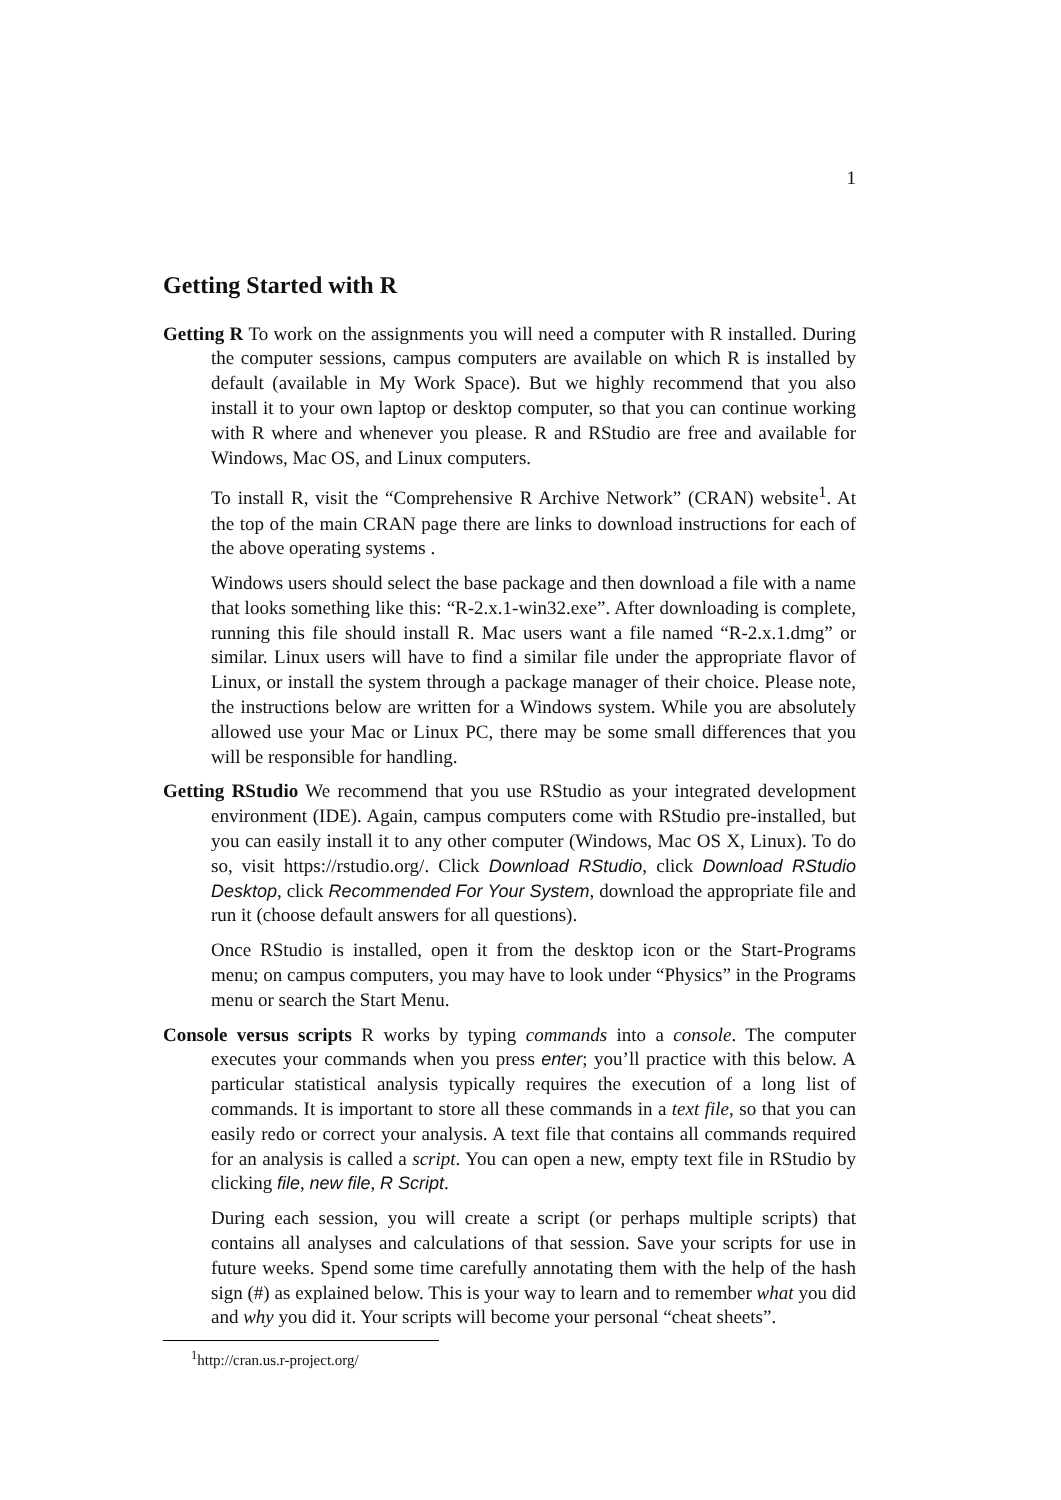1
Getting Started with R
Getting R To work on the assignments you will need a computer with R installed. During the computer sessions, campus computers are available on which R is installed by default (available in My Work Space). But we highly recommend that you also install it to your own laptop or desktop computer, so that you can continue working with R where and whenever you please. R and RStudio are free and available for Windows, Mac OS, and Linux computers.
To install R, visit the “Comprehensive R Archive Network” (CRAN) website<sup>1</sup>. At the top of the main CRAN page there are links to download instructions for each of the above operating systems .
Windows users should select the base package and then download a file with a name that looks something like this: “R-2.x.1-win32.exe”. After downloading is complete, running this file should install R. Mac users want a file named “R-2.x.1.dmg” or similar. Linux users will have to find a similar file under the appropriate flavor of Linux, or install the system through a package manager of their choice. Please note, the instructions below are written for a Windows system. While you are absolutely allowed use your Mac or Linux PC, there may be some small differences that you will be responsible for handling.
Getting RStudio We recommend that you use RStudio as your integrated development environment (IDE). Again, campus computers come with RStudio pre-installed, but you can easily install it to any other computer (Windows, Mac OS X, Linux). To do so, visit https://rstudio.org/. Click Download RStudio, click Download RStudio Desktop, click Recommended For Your System, download the appropriate file and run it (choose default answers for all questions).
Once RStudio is installed, open it from the desktop icon or the Start-Programs menu; on campus computers, you may have to look under “Physics” in the Programs menu or search the Start Menu.
Console versus scripts R works by typing commands into a console. The computer executes your commands when you press enter; you’ll practice with this below. A particular statistical analysis typically requires the execution of a long list of commands. It is important to store all these commands in a text file, so that you can easily redo or correct your analysis. A text file that contains all commands required for an analysis is called a script. You can open a new, empty text file in RStudio by clicking file, new file, R Script.
During each session, you will create a script (or perhaps multiple scripts) that contains all analyses and calculations of that session. Save your scripts for use in future weeks. Spend some time carefully annotating them with the help of the hash sign (#) as explained below. This is your way to learn and to remember what you did and why you did it. Your scripts will become your personal “cheat sheets”.
<sup>1</sup> http://cran.us.r-project.org/